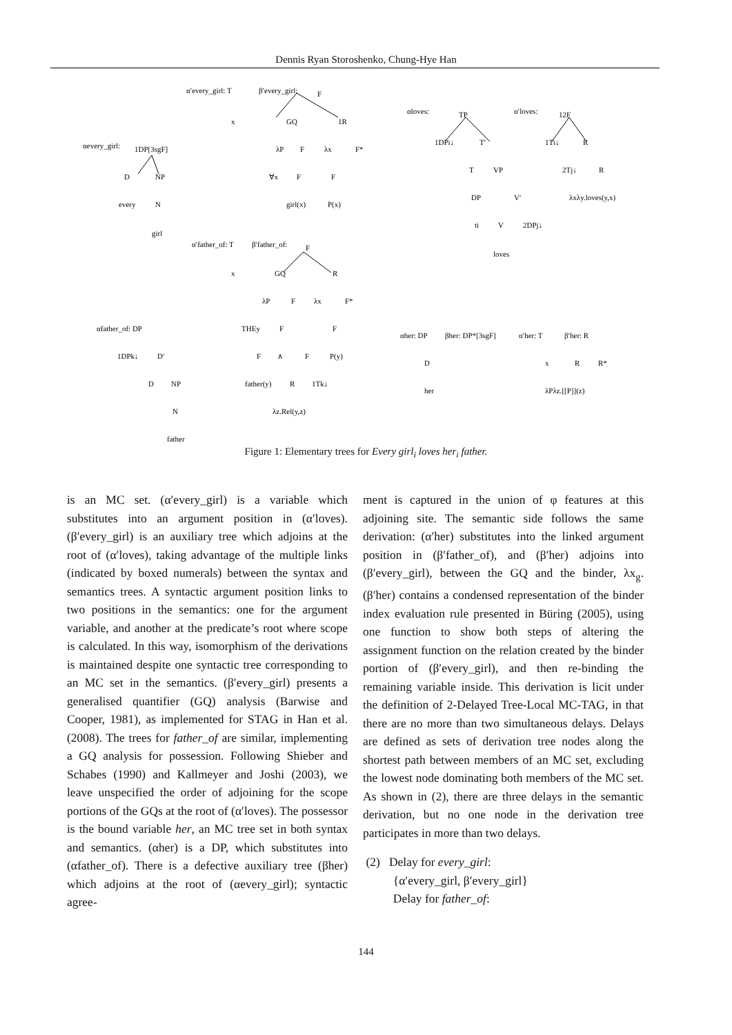Dennis Ryan Storoshenko, Chung-Hye Han
αevery_girl:
1DP[3sgF]
D
NP
every
N
girl
α′every_girl: T
x
β′every_girl:
F
GQ
1R
λP
F
λx
F*
∀x
F
F
girl(x)
P(x)
αloves:
TP
1DPi↓
T′
T
VP
DP
V′
ti
V
2DPj↓
loves
α′loves:
12F
1Ti↓
R
2Tj↓
R
λxλy.loves(y,x)
α′father_of: T
x
β′father_of:
F
GQ
R
λP
F
λx
F*
THEy
F
F
F
∧
F
P(y)
father(y)
R
1Tk↓
λz.Rel(y,z)
αfather_of: DP
1DPk↓
D′
D
NP
N
father
αher: DP
D
her
βher: DP*[3sgF]
α′her: T
x
β′her: R
R
R*
λPλz.[[P]](z)
Figure 1: Elementary trees for Every girl<sub>i</sub> loves her<sub>i</sub> father.
is an MC set. (α′every_girl) is a variable which substitutes into an argument position in (α′loves). (β′every_girl) is an auxiliary tree which adjoins at the root of (α′loves), taking advantage of the multiple links (indicated by boxed numerals) between the syntax and semantics trees. A syntactic argument position links to two positions in the semantics: one for the argument variable, and another at the predicate’s root where scope is calculated. In this way, isomorphism of the derivations is maintained despite one syntactic tree corresponding to an MC set in the semantics. (β′every_girl) presents a generalised quantifier (GQ) analysis (Barwise and Cooper, 1981), as implemented for STAG in Han et al. (2008). The trees for father_of are similar, implementing a GQ analysis for possession. Following Shieber and Schabes (1990) and Kallmeyer and Joshi (2003), we leave unspecified the order of adjoining for the scope portions of the GQs at the root of (α′loves). The possessor is the bound variable her, an MC tree set in both syntax and semantics. (αher) is a DP, which substitutes into (αfather_of). There is a defective auxiliary tree (βher) which adjoins at the root of (αevery_girl); syntactic agree-
ment is captured in the union of φ features at this adjoining site. The semantic side follows the same derivation: (α′her) substitutes into the linked argument position in (β′father_of), and (β′her) adjoins into (β′every_girl), between the GQ and the binder, λx<sub>g</sub>. (β′her) contains a condensed representation of the binder index evaluation rule presented in Büring (2005), using one function to show both steps of altering the assignment function on the relation created by the binder portion of (β′every_girl), and then re-binding the remaining variable inside. This derivation is licit under the definition of 2-Delayed Tree-Local MC-TAG, in that there are no more than two simultaneous delays. Delays are defined as sets of derivation tree nodes along the shortest path between members of an MC set, excluding the lowest node dominating both members of the MC set. As shown in (2), there are three delays in the semantic derivation, but no one node in the derivation tree participates in more than two delays.
(2) Delay for every_girl:
{α′every_girl, β′every_girl}
Delay for father_of:
144